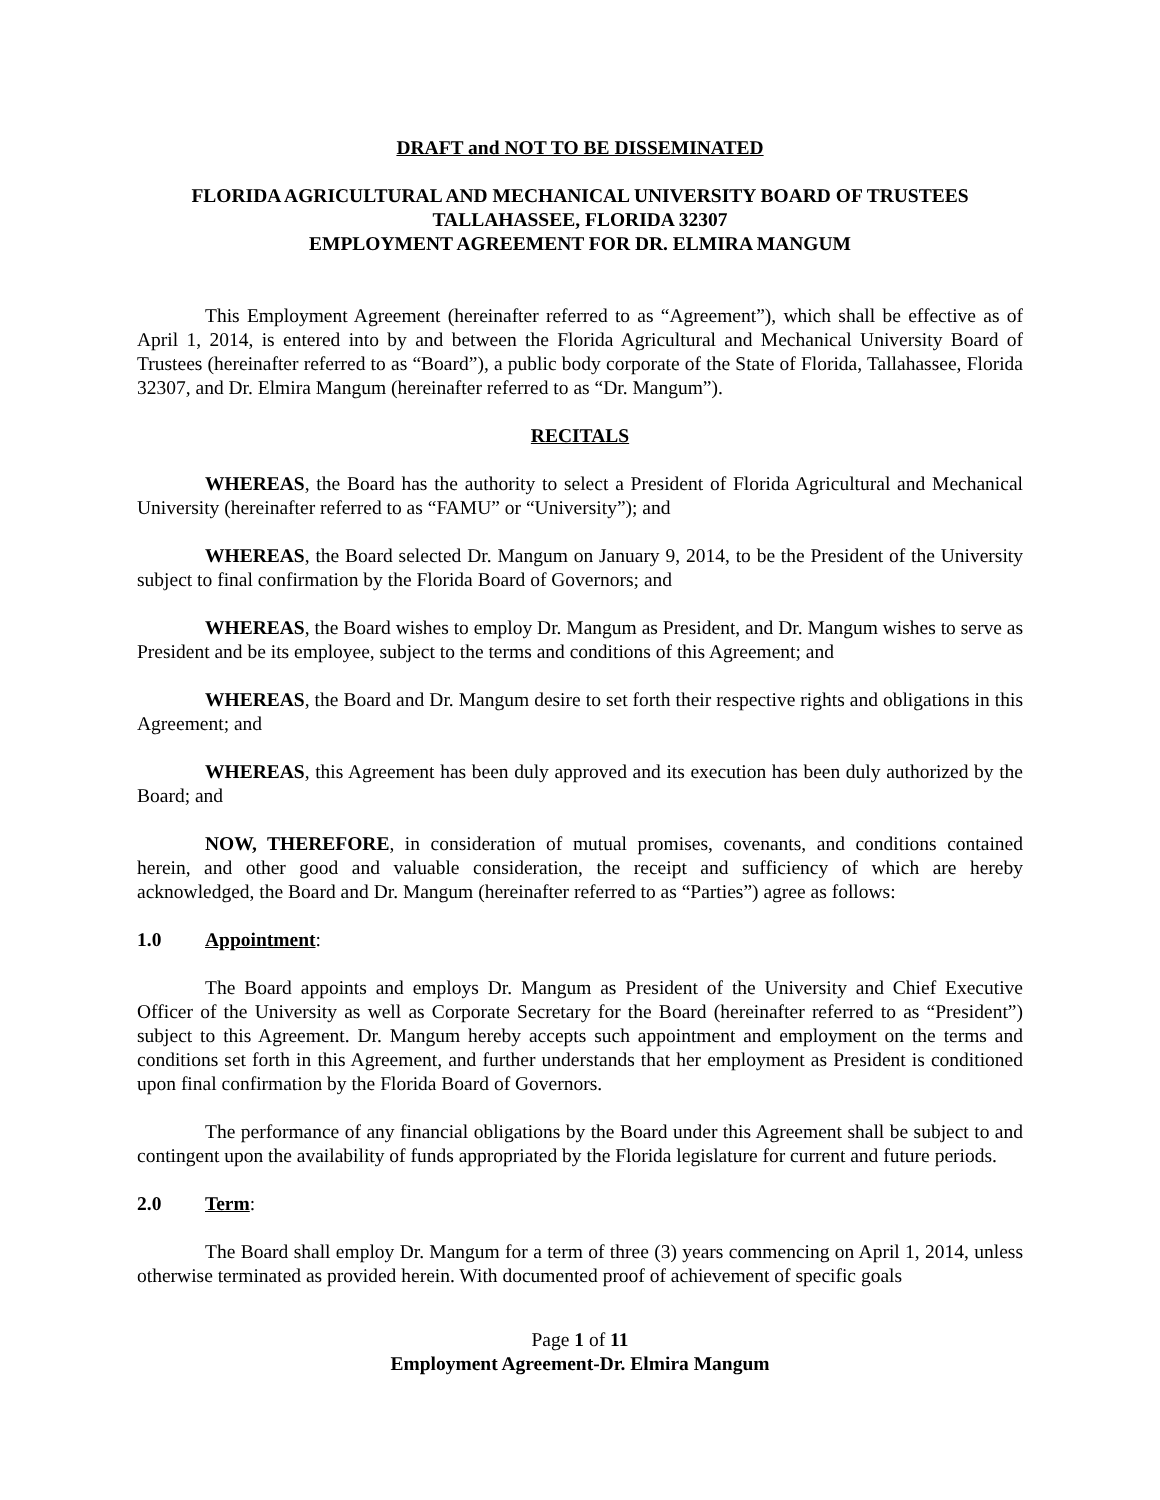DRAFT and NOT TO BE DISSEMINATED
FLORIDA AGRICULTURAL AND MECHANICAL UNIVERSITY BOARD OF TRUSTEES
TALLAHASSEE, FLORIDA 32307
EMPLOYMENT AGREEMENT FOR DR. ELMIRA MANGUM
This Employment Agreement (hereinafter referred to as “Agreement”), which shall be effective as of April 1, 2014, is entered into by and between the Florida Agricultural and Mechanical University Board of Trustees (hereinafter referred to as “Board”), a public body corporate of the State of Florida, Tallahassee, Florida 32307, and Dr. Elmira Mangum (hereinafter referred to as “Dr. Mangum”).
RECITALS
WHEREAS, the Board has the authority to select a President of Florida Agricultural and Mechanical University (hereinafter referred to as “FAMU” or “University”); and
WHEREAS, the Board selected Dr. Mangum on January 9, 2014, to be the President of the University subject to final confirmation by the Florida Board of Governors; and
WHEREAS, the Board wishes to employ Dr. Mangum as President, and Dr. Mangum wishes to serve as President and be its employee, subject to the terms and conditions of this Agreement; and
WHEREAS, the Board and Dr. Mangum desire to set forth their respective rights and obligations in this Agreement; and
WHEREAS, this Agreement has been duly approved and its execution has been duly authorized by the Board; and
NOW, THEREFORE, in consideration of mutual promises, covenants, and conditions contained herein, and other good and valuable consideration, the receipt and sufficiency of which are hereby acknowledged, the Board and Dr. Mangum (hereinafter referred to as “Parties”) agree as follows:
1.0 Appointment:
The Board appoints and employs Dr. Mangum as President of the University and Chief Executive Officer of the University as well as Corporate Secretary for the Board (hereinafter referred to as “President”) subject to this Agreement. Dr. Mangum hereby accepts such appointment and employment on the terms and conditions set forth in this Agreement, and further understands that her employment as President is conditioned upon final confirmation by the Florida Board of Governors.
The performance of any financial obligations by the Board under this Agreement shall be subject to and contingent upon the availability of funds appropriated by the Florida legislature for current and future periods.
2.0 Term:
The Board shall employ Dr. Mangum for a term of three (3) years commencing on April 1, 2014, unless otherwise terminated as provided herein. With documented proof of achievement of specific goals
Page 1 of 11
Employment Agreement-Dr. Elmira Mangum